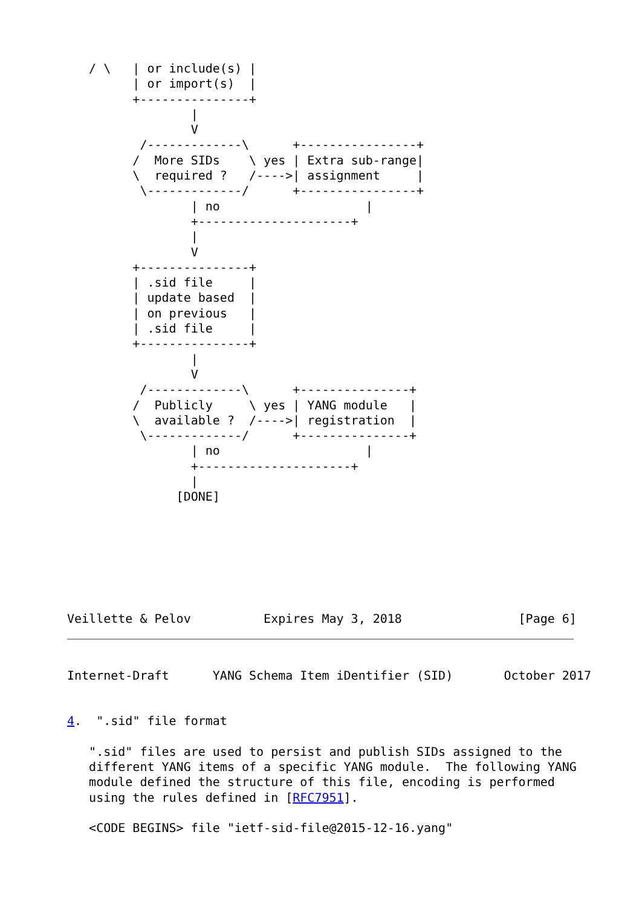/ \   | or include(s) |
         | or import(s)  |
         +---------------+
                 |
                 V
          /-------------\      +----------------+
         /  More SIDs    \ yes | Extra sub-range|
         \  required ?   /---->| assignment     |
          \-------------/      +----------------+
                 | no                    |
                 +---------------------+
                 |
                 V
         +---------------+
         | .sid file     |
         | update based  |
         | on previous   |
         | .sid file     |
         +---------------+
                 |
                 V
          /-------------\      +---------------+
         /  Publicly     \ yes | YANG module   |
         \  available ?  /---->| registration  |
          \-------------/      +---------------+
                 | no                    |
                 +---------------------+
                 |
               [DONE]
Veillette & Pelov          Expires May 3, 2018                [Page 6]
Internet-Draft      YANG Schema Item iDentifier (SID)       October 2017
4.  ".sid" file format

   ".sid" files are used to persist and publish SIDs assigned to the
   different YANG items of a specific YANG module.  The following YANG
   module defined the structure of this file, encoding is performed
   using the rules defined in [RFC7951].

   <CODE BEGINS> file "ietf-sid-file@2015-12-16.yang"